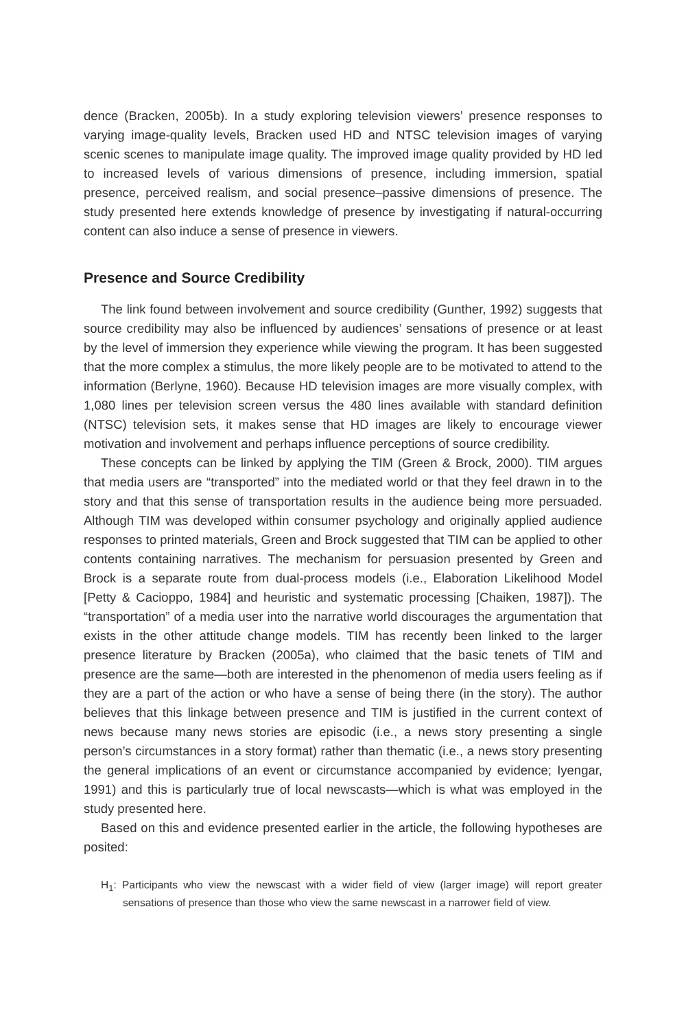dence (Bracken, 2005b). In a study exploring television viewers’ presence responses to varying image-quality levels, Bracken used HD and NTSC television images of varying scenic scenes to manipulate image quality. The improved image quality provided by HD led to increased levels of various dimensions of presence, including immersion, spatial presence, perceived realism, and social presence–passive dimensions of presence. The study presented here extends knowledge of presence by investigating if natural-occurring content can also induce a sense of presence in viewers.
Presence and Source Credibility
The link found between involvement and source credibility (Gunther, 1992) suggests that source credibility may also be influenced by audiences’ sensations of presence or at least by the level of immersion they experience while viewing the program. It has been suggested that the more complex a stimulus, the more likely people are to be motivated to attend to the information (Berlyne, 1960). Because HD television images are more visually complex, with 1,080 lines per television screen versus the 480 lines available with standard definition (NTSC) television sets, it makes sense that HD images are likely to encourage viewer motivation and involvement and perhaps influence perceptions of source credibility.
These concepts can be linked by applying the TIM (Green & Brock, 2000). TIM argues that media users are “transported” into the mediated world or that they feel drawn in to the story and that this sense of transportation results in the audience being more persuaded. Although TIM was developed within consumer psychology and originally applied audience responses to printed materials, Green and Brock suggested that TIM can be applied to other contents containing narratives. The mechanism for persuasion presented by Green and Brock is a separate route from dual-process models (i.e., Elaboration Likelihood Model [Petty & Cacioppo, 1984] and heuristic and systematic processing [Chaiken, 1987]). The “transportation” of a media user into the narrative world discourages the argumentation that exists in the other attitude change models. TIM has recently been linked to the larger presence literature by Bracken (2005a), who claimed that the basic tenets of TIM and presence are the same—both are interested in the phenomenon of media users feeling as if they are a part of the action or who have a sense of being there (in the story). The author believes that this linkage between presence and TIM is justified in the current context of news because many news stories are episodic (i.e., a news story presenting a single person’s circumstances in a story format) rather than thematic (i.e., a news story presenting the general implications of an event or circumstance accompanied by evidence; Iyengar, 1991) and this is particularly true of local newscasts—which is what was employed in the study presented here.
Based on this and evidence presented earlier in the article, the following hypotheses are posited:
H<sub>1</sub>: Participants who view the newscast with a wider field of view (larger image) will report greater sensations of presence than those who view the same newscast in a narrower field of view.